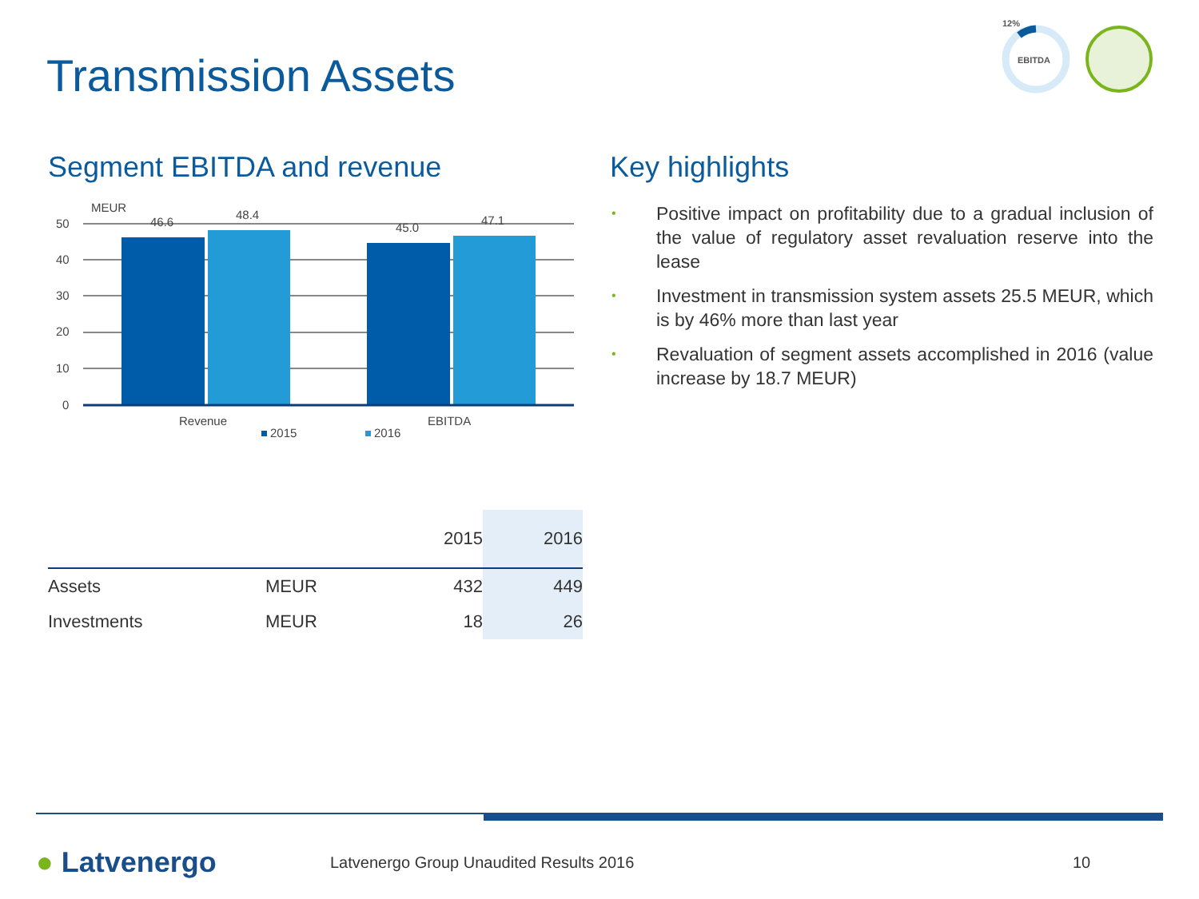Transmission Assets
12%
EBITDA
Segment EBITDA and revenue
MEUR
50
40
30
20
10
0
46.6
48.4
45.0
47.1
Revenue
EBITDA
2015
2016
Key highlights
• Positive impact on profitability due to a gradual inclusion of the value of regulatory asset revaluation reserve into the lease
• Investment in transmission system assets 25.5 MEUR, which is by 46% more than last year
• Revaluation of segment assets accomplished in 2016 (value increase by 18.7 MEUR)
| | | 2015 | 2016 |
| Assets | MEUR | 432 | 449 |
| Investments | MEUR | 18 | 26 |
● Latvenergo Latvenergo Group Unaudited Results 2016 10